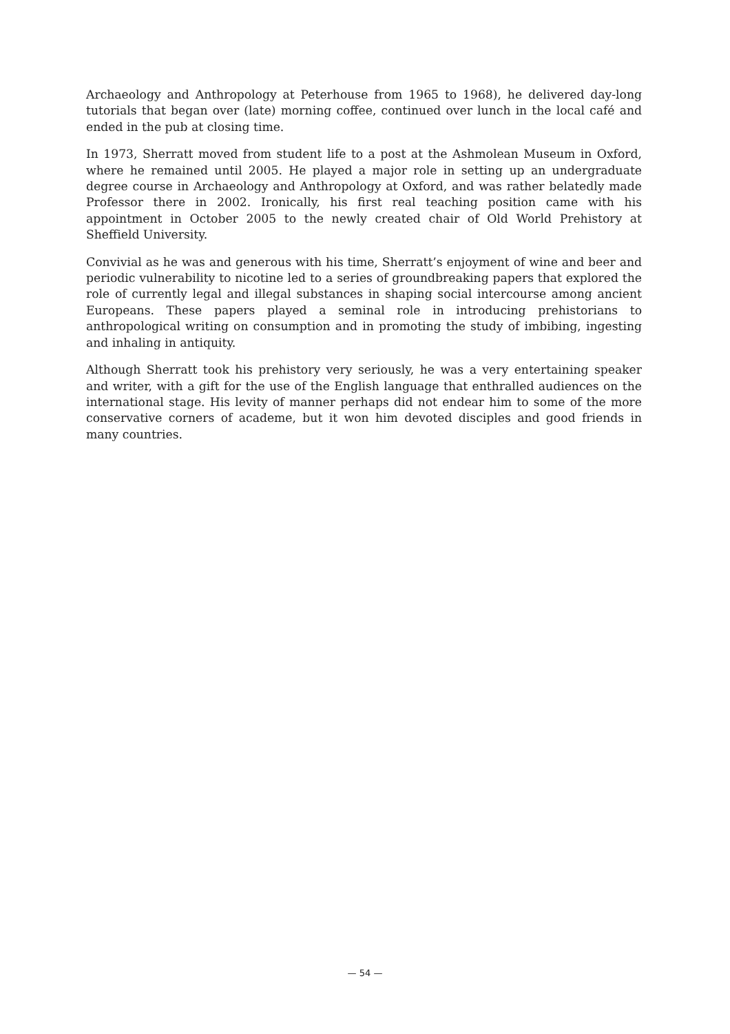Archaeology and Anthropology at Peterhouse from 1965 to 1968), he delivered day-long tutorials that began over (late) morning coffee, continued over lunch in the local café and ended in the pub at closing time.
In 1973, Sherratt moved from student life to a post at the Ashmolean Museum in Oxford, where he remained until 2005. He played a major role in setting up an undergraduate degree course in Archaeology and Anthropology at Oxford, and was rather belatedly made Professor there in 2002. Ironically, his first real teaching position came with his appointment in October 2005 to the newly created chair of Old World Prehistory at Sheffield University.
Convivial as he was and generous with his time, Sherratt’s enjoyment of wine and beer and periodic vulnerability to nicotine led to a series of groundbreaking papers that explored the role of currently legal and illegal substances in shaping social intercourse among ancient Europeans. These papers played a seminal role in introducing prehistorians to anthropological writing on consumption and in promoting the study of imbibing, ingesting and inhaling in antiquity.
Although Sherratt took his prehistory very seriously, he was a very entertaining speaker and writer, with a gift for the use of the English language that enthralled audiences on the international stage. His levity of manner perhaps did not endear him to some of the more conservative corners of academe, but it won him devoted disciples and good friends in many countries.
— 54 —